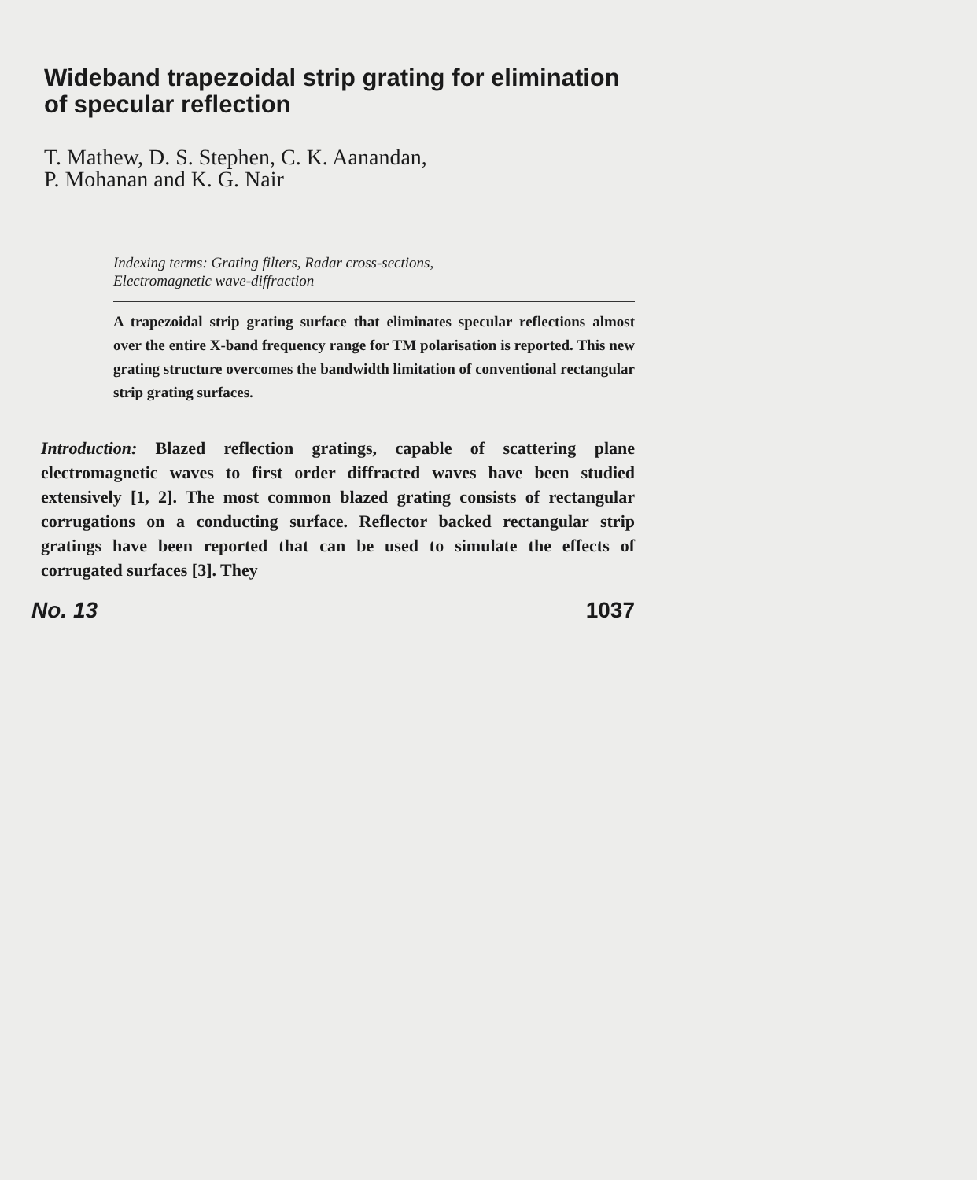Wideband trapezoidal strip grating for elimination of specular reflection
T. Mathew, D. S. Stephen, C. K. Aanandan,
P. Mohanan and K. G. Nair
Indexing terms: Grating filters, Radar cross-sections,
Electromagnetic wave-diffraction
A trapezoidal strip grating surface that eliminates specular reflections almost over the entire X-band frequency range for TM polarisation is reported. This new grating structure overcomes the bandwidth limitation of conventional rectangular strip grating surfaces.
Introduction: Blazed reflection gratings, capable of scattering plane electromagnetic waves to first order diffracted waves have been studied extensively [1, 2]. The most common blazed grating consists of rectangular corrugations on a conducting surface. Reflector backed rectangular strip gratings have been reported that can be used to simulate the effects of corrugated surfaces [3]. They
No. 13 1037